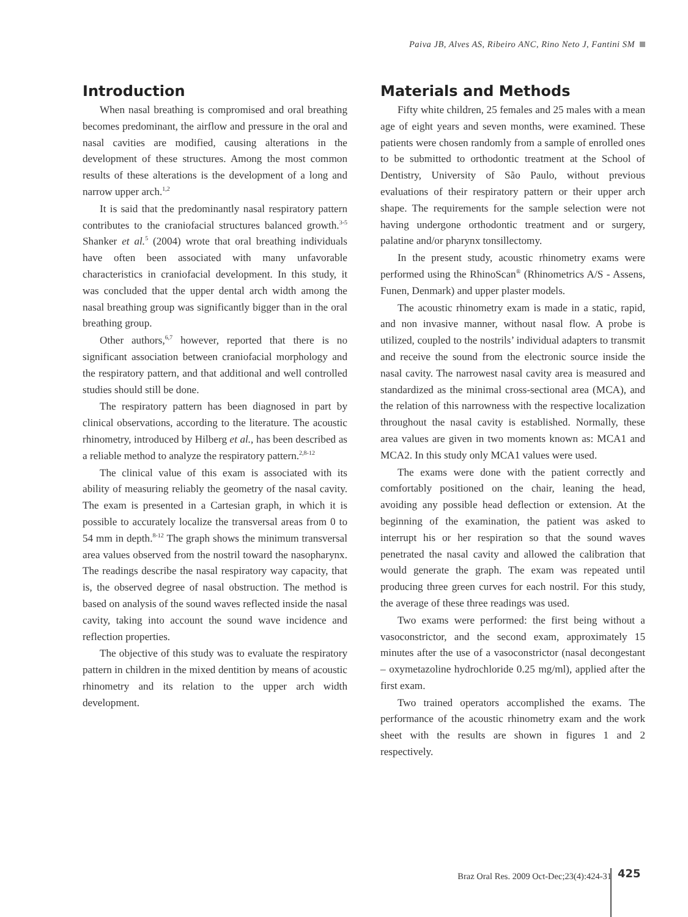Paiva JB, Alves AS, Ribeiro ANC, Rino Neto J, Fantini SM
Introduction
When nasal breathing is compromised and oral breathing becomes predominant, the airflow and pressure in the oral and nasal cavities are modified, causing alterations in the development of these structures. Among the most common results of these alterations is the development of a long and narrow upper arch.<sup>1,2</sup>
It is said that the predominantly nasal respiratory pattern contributes to the craniofacial structures balanced growth.<sup>3-5</sup> Shanker et al.<sup>5</sup> (2004) wrote that oral breathing individuals have often been associated with many unfavorable characteristics in craniofacial development. In this study, it was concluded that the upper dental arch width among the nasal breathing group was significantly bigger than in the oral breathing group.
Other authors,<sup>6,7</sup> however, reported that there is no significant association between craniofacial morphology and the respiratory pattern, and that additional and well controlled studies should still be done.
The respiratory pattern has been diagnosed in part by clinical observations, according to the literature. The acoustic rhinometry, introduced by Hilberg et al., has been described as a reliable method to analyze the respiratory pattern.<sup>2,8-12</sup>
The clinical value of this exam is associated with its ability of measuring reliably the geometry of the nasal cavity. The exam is presented in a Cartesian graph, in which it is possible to accurately localize the transversal areas from 0 to 54 mm in depth.<sup>8-12</sup> The graph shows the minimum transversal area values observed from the nostril toward the nasopharynx. The readings describe the nasal respiratory way capacity, that is, the observed degree of nasal obstruction. The method is based on analysis of the sound waves reflected inside the nasal cavity, taking into account the sound wave incidence and reflection properties.
The objective of this study was to evaluate the respiratory pattern in children in the mixed dentition by means of acoustic rhinometry and its relation to the upper arch width development.
Materials and Methods
Fifty white children, 25 females and 25 males with a mean age of eight years and seven months, were examined. These patients were chosen randomly from a sample of enrolled ones to be submitted to orthodontic treatment at the School of Dentistry, University of São Paulo, without previous evaluations of their respiratory pattern or their upper arch shape. The requirements for the sample selection were not having undergone orthodontic treatment and or surgery, palatine and/or pharynx tonsillectomy.
In the present study, acoustic rhinometry exams were performed using the RhinoScan<sup>®</sup> (Rhinometrics A/S - Assens, Funen, Denmark) and upper plaster models.
The acoustic rhinometry exam is made in a static, rapid, and non invasive manner, without nasal flow. A probe is utilized, coupled to the nostrils’ individual adapters to transmit and receive the sound from the electronic source inside the nasal cavity. The narrowest nasal cavity area is measured and standardized as the minimal cross-sectional area (MCA), and the relation of this narrowness with the respective localization throughout the nasal cavity is established. Normally, these area values are given in two moments known as: MCA1 and MCA2. In this study only MCA1 values were used.
The exams were done with the patient correctly and comfortably positioned on the chair, leaning the head, avoiding any possible head deflection or extension. At the beginning of the examination, the patient was asked to interrupt his or her respiration so that the sound waves penetrated the nasal cavity and allowed the calibration that would generate the graph. The exam was repeated until producing three green curves for each nostril. For this study, the average of these three readings was used.
Two exams were performed: the first being without a vasoconstrictor, and the second exam, approximately 15 minutes after the use of a vasoconstrictor (nasal decongestant – oxymetazoline hydrochloride 0.25 mg/ml), applied after the first exam.
Two trained operators accomplished the exams. The performance of the acoustic rhinometry exam and the work sheet with the results are shown in figures 1 and 2 respectively.
Braz Oral Res. 2009 Oct-Dec;23(4):424-31
425